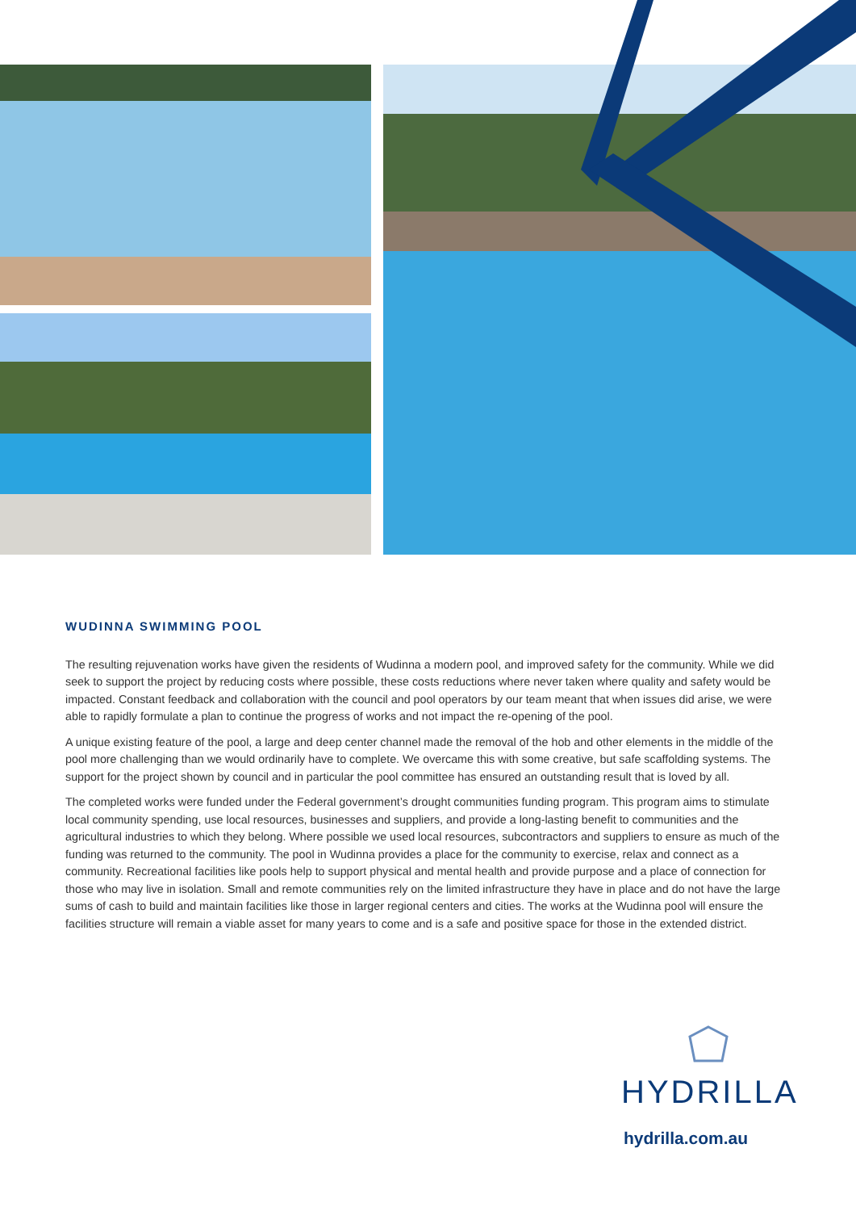WUDINNA SWIMMING POOL
The resulting rejuvenation works have given the residents of Wudinna a modern pool, and improved safety for the community. While we did seek to support the project by reducing costs where possible, these costs reductions where never taken where quality and safety would be impacted. Constant feedback and collaboration with the council and pool operators by our team meant that when issues did arise, we were able to rapidly formulate a plan to continue the progress of works and not impact the re-opening of the pool.
A unique existing feature of the pool, a large and deep center channel made the removal of the hob and other elements in the middle of the pool more challenging than we would ordinarily have to complete. We overcame this with some creative, but safe scaffolding systems. The support for the project shown by council and in particular the pool committee has ensured an outstanding result that is loved by all.
The completed works were funded under the Federal government’s drought communities funding program. This program aims to stimulate local community spending, use local resources, businesses and suppliers, and provide a long-lasting benefit to communities and the agricultural industries to which they belong. Where possible we used local resources, subcontractors and suppliers to ensure as much of the funding was returned to the community. The pool in Wudinna provides a place for the community to exercise, relax and connect as a community. Recreational facilities like pools help to support physical and mental health and provide purpose and a place of connection for those who may live in isolation. Small and remote communities rely on the limited infrastructure they have in place and do not have the large sums of cash to build and maintain facilities like those in larger regional centers and cities. The works at the Wudinna pool will ensure the facilities structure will remain a viable asset for many years to come and is a safe and positive space for those in the extended district.
HYDRILLA
hydrilla.com.au